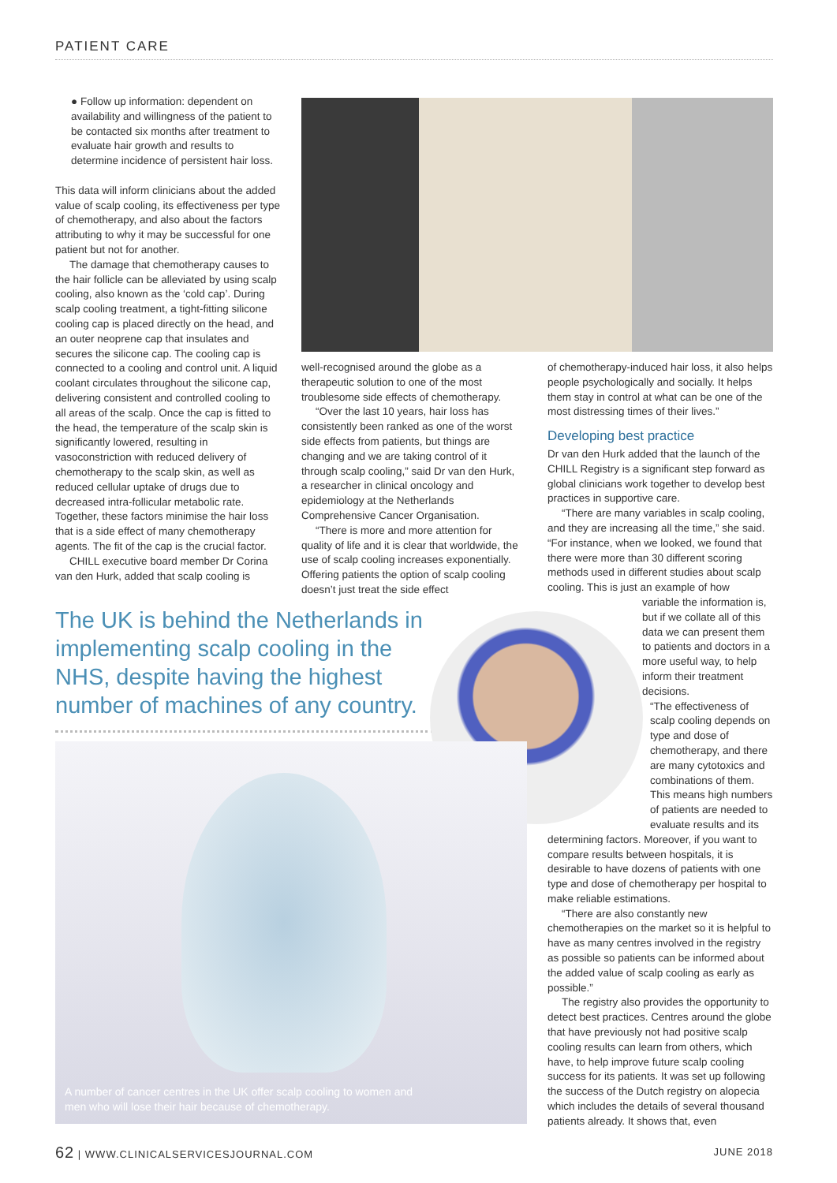PATIENT CARE
● Follow up information: dependent on availability and willingness of the patient to be contacted six months after treatment to evaluate hair growth and results to determine incidence of persistent hair loss.
This data will inform clinicians about the added value of scalp cooling, its effectiveness per type of chemotherapy, and also about the factors attributing to why it may be successful for one patient but not for another.
The damage that chemotherapy causes to the hair follicle can be alleviated by using scalp cooling, also known as the ‘cold cap’. During scalp cooling treatment, a tight-fitting silicone cooling cap is placed directly on the head, and an outer neoprene cap that insulates and secures the silicone cap. The cooling cap is connected to a cooling and control unit. A liquid coolant circulates throughout the silicone cap, delivering consistent and controlled cooling to all areas of the scalp. Once the cap is fitted to the head, the temperature of the scalp skin is significantly lowered, resulting in vasoconstriction with reduced delivery of chemotherapy to the scalp skin, as well as reduced cellular uptake of drugs due to decreased intra-follicular metabolic rate. Together, these factors minimise the hair loss that is a side effect of many chemotherapy agents. The fit of the cap is the crucial factor.
CHILL executive board member Dr Corina van den Hurk, added that scalp cooling is
well-recognised around the globe as a therapeutic solution to one of the most troublesome side effects of chemotherapy.
“Over the last 10 years, hair loss has consistently been ranked as one of the worst side effects from patients, but things are changing and we are taking control of it through scalp cooling,” said Dr van den Hurk, a researcher in clinical oncology and epidemiology at the Netherlands Comprehensive Cancer Organisation.
“There is more and more attention for quality of life and it is clear that worldwide, the use of scalp cooling increases exponentially. Offering patients the option of scalp cooling doesn’t just treat the side effect
of chemotherapy-induced hair loss, it also helps people psychologically and socially. It helps them stay in control at what can be one of the most distressing times of their lives.”
Developing best practice
Dr van den Hurk added that the launch of the CHILL Registry is a significant step forward as global clinicians work together to develop best practices in supportive care.
“There are many variables in scalp cooling, and they are increasing all the time,” she said. “For instance, when we looked, we found that there were more than 30 different scoring methods used in different studies about scalp cooling. This is just an example of how
variable the information is, but if we collate all of this data we can present them to patients and doctors in a more useful way, to help inform their treatment decisions.
“The effectiveness of scalp cooling depends on type and dose of chemotherapy, and there are many cytotoxics and combinations of them. This means high numbers of patients are needed to evaluate results and its
determining factors. Moreover, if you want to compare results between hospitals, it is desirable to have dozens of patients with one type and dose of chemotherapy per hospital to make reliable estimations.
“There are also constantly new chemotherapies on the market so it is helpful to have as many centres involved in the registry as possible so patients can be informed about the added value of scalp cooling as early as possible.”
The registry also provides the opportunity to detect best practices. Centres around the globe that have previously not had positive scalp cooling results can learn from others, which have, to help improve future scalp cooling success for its patients. It was set up following the success of the Dutch registry on alopecia which includes the details of several thousand patients already. It shows that, even
The UK is behind the Netherlands in implementing scalp cooling in the NHS, despite having the highest number of machines of any country.
A number of cancer centres in the UK offer scalp cooling to women and men who will lose their hair because of chemotherapy.
62 | WWW.CLINICALSERVICESJOURNAL.COM JUNE 2018